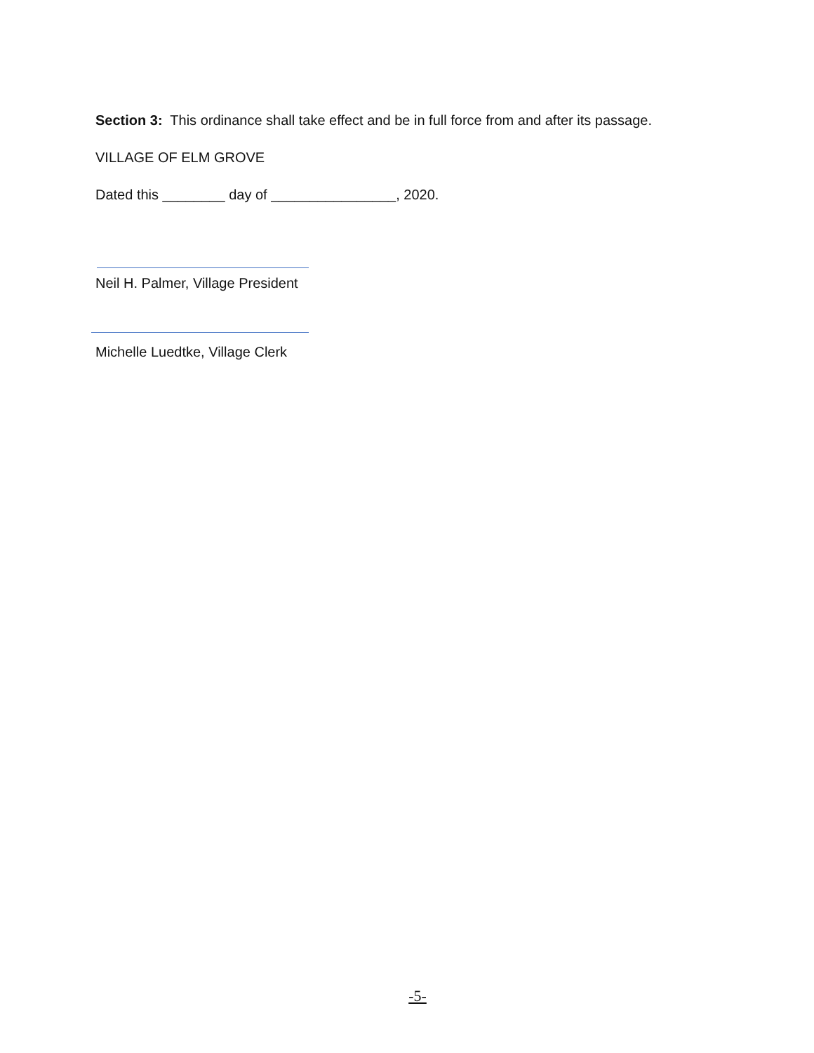Section 3: This ordinance shall take effect and be in full force from and after its passage.
VILLAGE OF ELM GROVE
Dated this ________ day of ________________, 2020.
Neil H. Palmer, Village President
Michelle Luedtke, Village Clerk
-5-